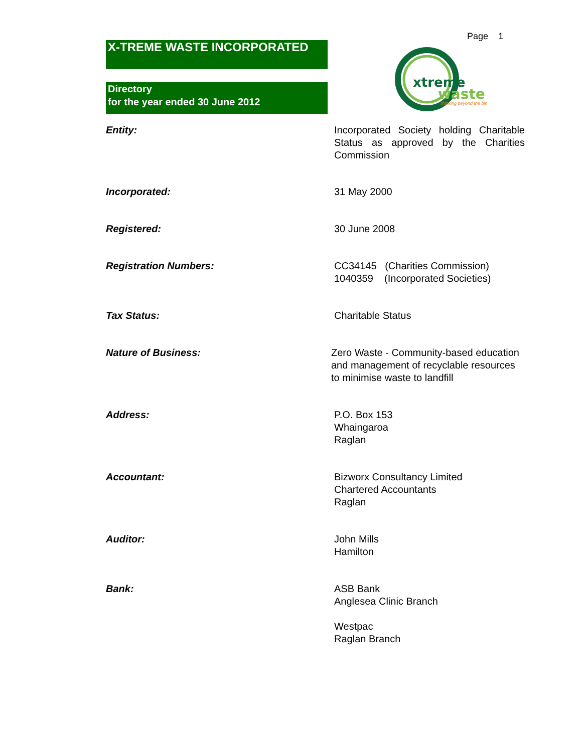X-TREME WASTE INCORPORATED
Directory
for the year ended 30 June 2012
Page 1
xtreme
waste
thinking beyond the bin
Entity: Incorporated Society holding Charitable Status as approved by the Charities Commission
Incorporated: 31 May 2000
Registered: 30 June 2008
Registration Numbers: CC34145 (Charities Commission)
1040359 (Incorporated Societies)
Tax Status: Charitable Status
Nature of Business: Zero Waste - Community-based education and management of recyclable resources to minimise waste to landfill
Address: P.O. Box 153
Whaingaroa
Raglan
Accountant: Bizworx Consultancy Limited
Chartered Accountants
Raglan
Auditor: John Mills
Hamilton
Bank: ASB Bank
Anglesea Clinic Branch
Westpac
Raglan Branch